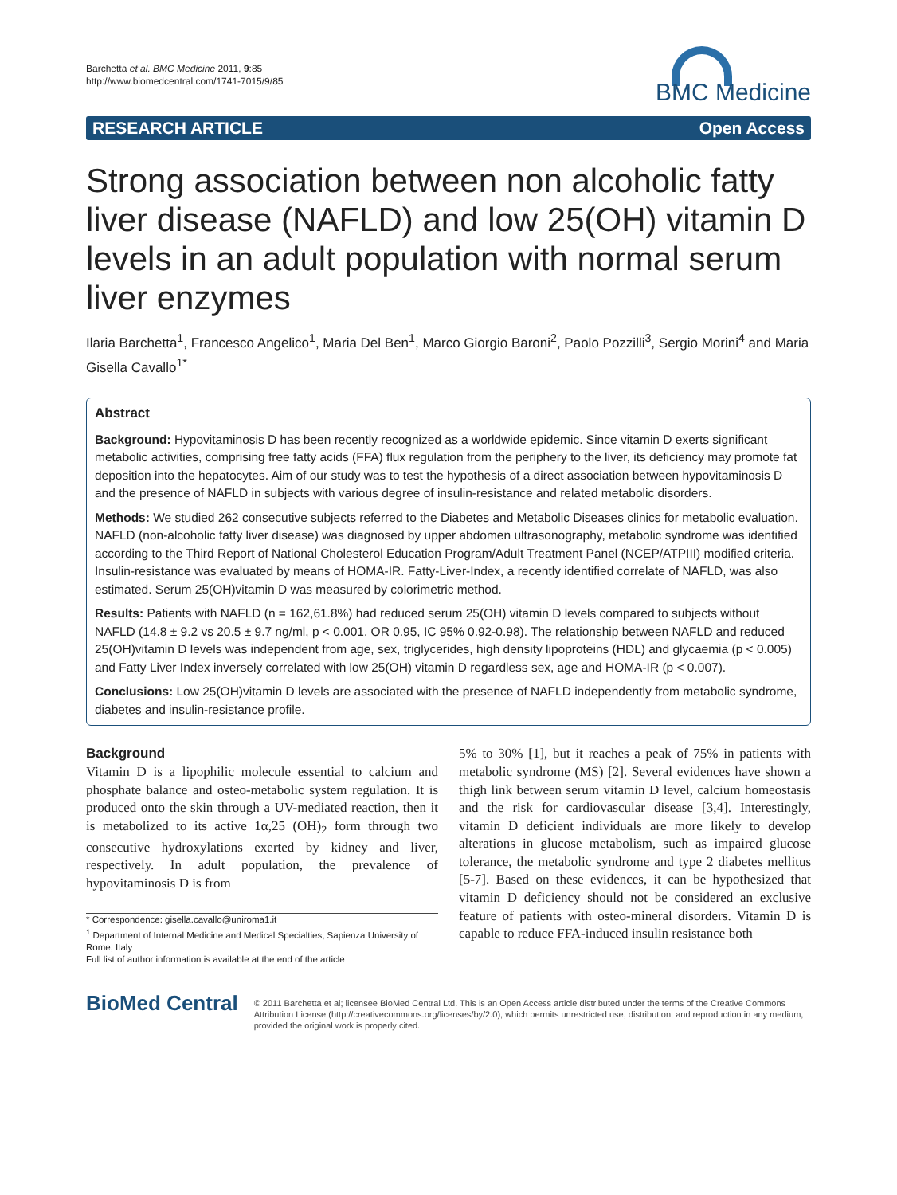Barchetta et al. BMC Medicine 2011, 9:85
http://www.biomedcentral.com/1741-7015/9/85
BMC Medicine
RESEARCH ARTICLE Open Access
Strong association between non alcoholic fatty liver disease (NAFLD) and low 25(OH) vitamin D levels in an adult population with normal serum liver enzymes
Ilaria Barchetta<sup>1</sup>, Francesco Angelico<sup>1</sup>, Maria Del Ben<sup>1</sup>, Marco Giorgio Baroni<sup>2</sup>, Paolo Pozzilli<sup>3</sup>, Sergio Morini<sup>4</sup> and Maria Gisella Cavallo<sup>1*</sup>
Abstract
Background: Hypovitaminosis D has been recently recognized as a worldwide epidemic. Since vitamin D exerts significant metabolic activities, comprising free fatty acids (FFA) flux regulation from the periphery to the liver, its deficiency may promote fat deposition into the hepatocytes. Aim of our study was to test the hypothesis of a direct association between hypovitaminosis D and the presence of NAFLD in subjects with various degree of insulin-resistance and related metabolic disorders.
Methods: We studied 262 consecutive subjects referred to the Diabetes and Metabolic Diseases clinics for metabolic evaluation. NAFLD (non-alcoholic fatty liver disease) was diagnosed by upper abdomen ultrasonography, metabolic syndrome was identified according to the Third Report of National Cholesterol Education Program/Adult Treatment Panel (NCEP/ATPIII) modified criteria. Insulin-resistance was evaluated by means of HOMA-IR. Fatty-Liver-Index, a recently identified correlate of NAFLD, was also estimated. Serum 25(OH)vitamin D was measured by colorimetric method.
Results: Patients with NAFLD (n = 162,61.8%) had reduced serum 25(OH) vitamin D levels compared to subjects without NAFLD (14.8 ± 9.2 vs 20.5 ± 9.7 ng/ml, p < 0.001, OR 0.95, IC 95% 0.92-0.98). The relationship between NAFLD and reduced 25(OH)vitamin D levels was independent from age, sex, triglycerides, high density lipoproteins (HDL) and glycaemia (p < 0.005) and Fatty Liver Index inversely correlated with low 25(OH) vitamin D regardless sex, age and HOMA-IR (p < 0.007).
Conclusions: Low 25(OH)vitamin D levels are associated with the presence of NAFLD independently from metabolic syndrome, diabetes and insulin-resistance profile.
Background
Vitamin D is a lipophilic molecule essential to calcium and phosphate balance and osteo-metabolic system regulation. It is produced onto the skin through a UV-mediated reaction, then it is metabolized to its active 1α,25 (OH)<sub>2</sub> form through two consecutive hydroxylations exerted by kidney and liver, respectively. In adult population, the prevalence of hypovitaminosis D is from
* Correspondence: gisella.cavallo@uniroma1.it
<sup>1</sup> Department of Internal Medicine and Medical Specialties, Sapienza University of Rome, Italy
Full list of author information is available at the end of the article
5% to 30% [1], but it reaches a peak of 75% in patients with metabolic syndrome (MS) [2]. Several evidences have shown a thigh link between serum vitamin D level, calcium homeostasis and the risk for cardiovascular disease [3,4]. Interestingly, vitamin D deficient individuals are more likely to develop alterations in glucose metabolism, such as impaired glucose tolerance, the metabolic syndrome and type 2 diabetes mellitus [5-7]. Based on these evidences, it can be hypothesized that vitamin D deficiency should not be considered an exclusive feature of patients with osteo-mineral disorders. Vitamin D is capable to reduce FFA-induced insulin resistance both
BioMed Central
© 2011 Barchetta et al; licensee BioMed Central Ltd. This is an Open Access article distributed under the terms of the Creative Commons Attribution License (http://creativecommons.org/licenses/by/2.0), which permits unrestricted use, distribution, and reproduction in any medium, provided the original work is properly cited.